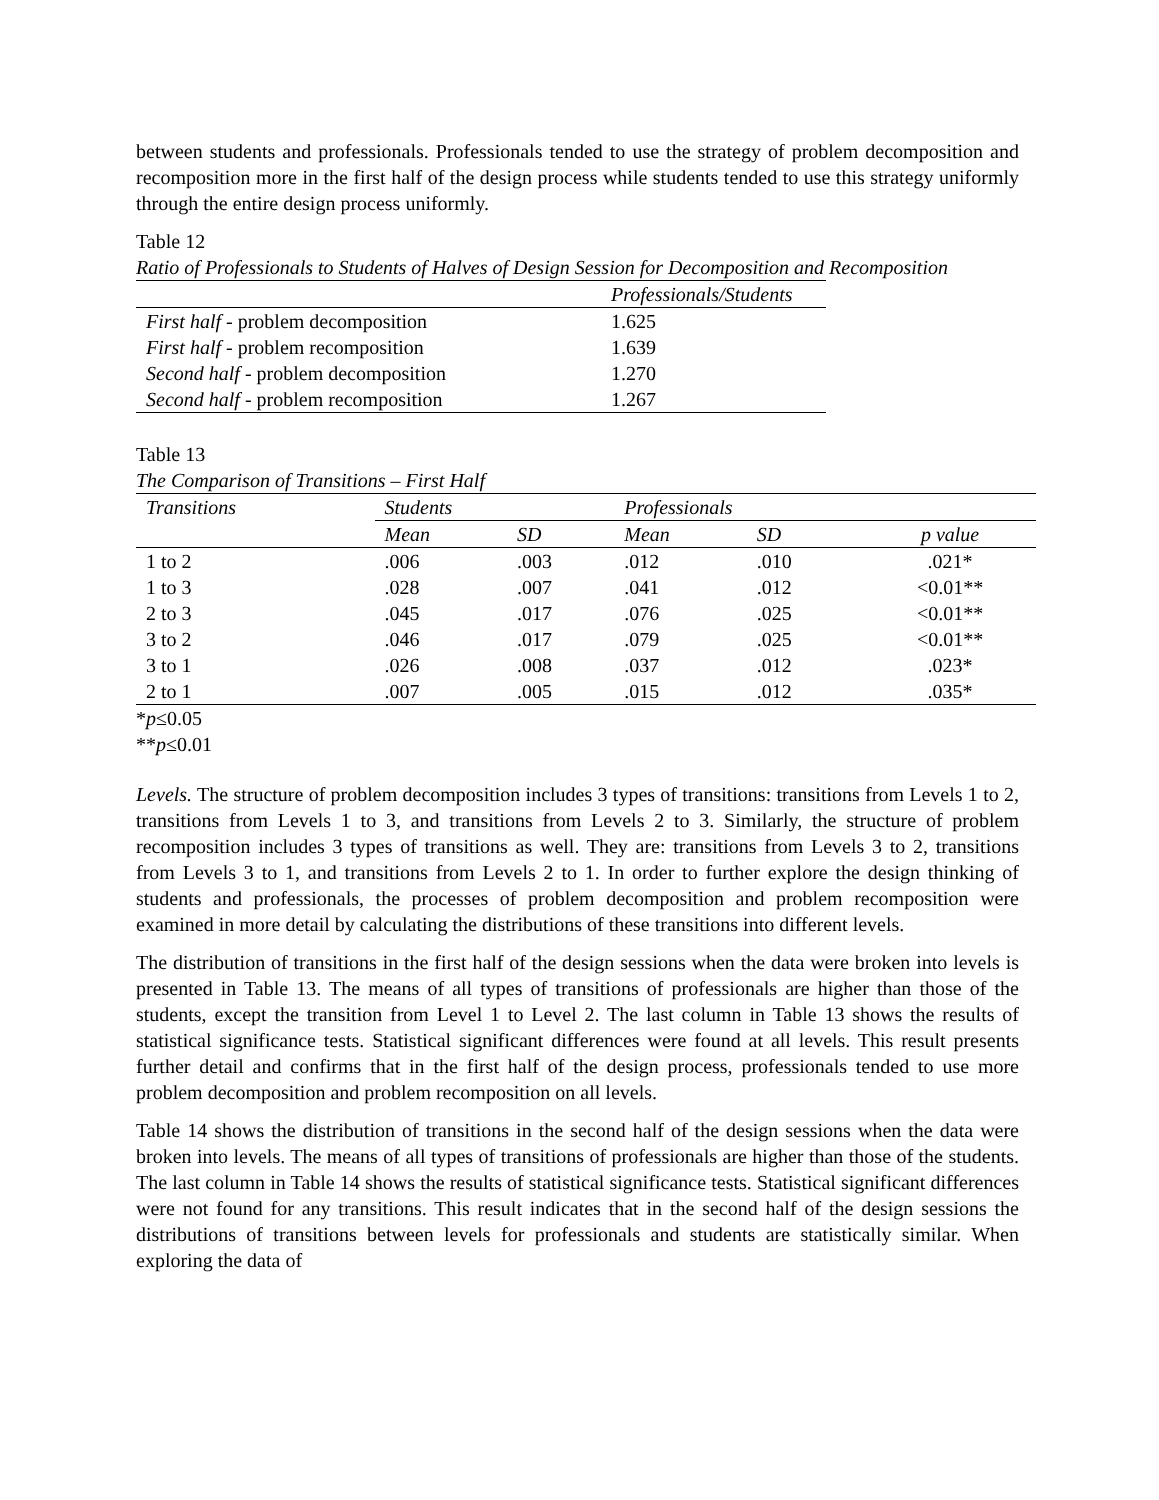between students and professionals. Professionals tended to use the strategy of problem decomposition and recomposition more in the first half of the design process while students tended to use this strategy uniformly through the entire design process uniformly.
Table 12
Ratio of Professionals to Students of Halves of Design Session for Decomposition and Recomposition
| | Professionals/Students |
| --- | --- |
| First half - problem decomposition | 1.625 |
| First half - problem recomposition | 1.639 |
| Second half - problem decomposition | 1.270 |
| Second half - problem recomposition | 1.267 |
Table 13
The Comparison of Transitions – First Half
| Transitions | Students | | Professionals | | |
| --- | --- | --- | --- | --- | --- |
| | Mean | SD | Mean | SD | p value |
| 1 to 2 | .006 | .003 | .012 | .010 | .021* |
| 1 to 3 | .028 | .007 | .041 | .012 | <0.01** |
| 2 to 3 | .045 | .017 | .076 | .025 | <0.01** |
| 3 to 2 | .046 | .017 | .079 | .025 | <0.01** |
| 3 to 1 | .026 | .008 | .037 | .012 | .023* |
| 2 to 1 | .007 | .005 | .015 | .012 | .035* |
*p≤0.05
**p≤0.01
Levels. The structure of problem decomposition includes 3 types of transitions: transitions from Levels 1 to 2, transitions from Levels 1 to 3, and transitions from Levels 2 to 3. Similarly, the structure of problem recomposition includes 3 types of transitions as well. They are: transitions from Levels 3 to 2, transitions from Levels 3 to 1, and transitions from Levels 2 to 1. In order to further explore the design thinking of students and professionals, the processes of problem decomposition and problem recomposition were examined in more detail by calculating the distributions of these transitions into different levels.
The distribution of transitions in the first half of the design sessions when the data were broken into levels is presented in Table 13. The means of all types of transitions of professionals are higher than those of the students, except the transition from Level 1 to Level 2. The last column in Table 13 shows the results of statistical significance tests. Statistical significant differences were found at all levels. This result presents further detail and confirms that in the first half of the design process, professionals tended to use more problem decomposition and problem recomposition on all levels.
Table 14 shows the distribution of transitions in the second half of the design sessions when the data were broken into levels. The means of all types of transitions of professionals are higher than those of the students. The last column in Table 14 shows the results of statistical significance tests. Statistical significant differences were not found for any transitions. This result indicates that in the second half of the design sessions the distributions of transitions between levels for professionals and students are statistically similar. When exploring the data of